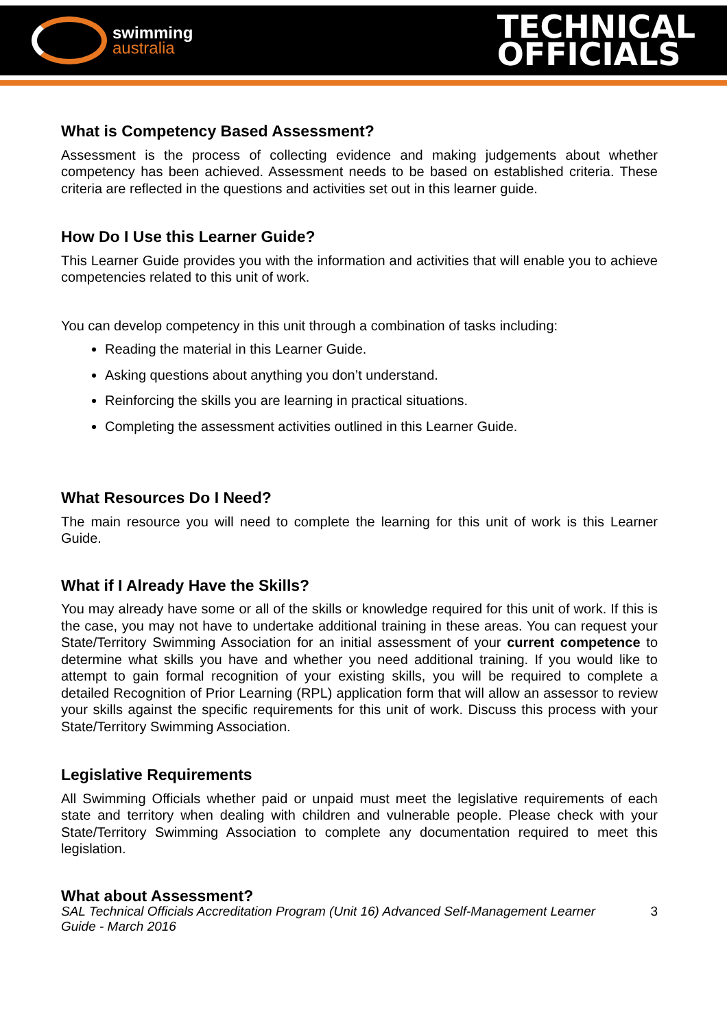swimming
australia
TECHNICAL
OFFICIALS
What is Competency Based Assessment?
Assessment is the process of collecting evidence and making judgements about whether competency has been achieved. Assessment needs to be based on established criteria. These criteria are reflected in the questions and activities set out in this learner guide.
How Do I Use this Learner Guide?
This Learner Guide provides you with the information and activities that will enable you to achieve competencies related to this unit of work.
You can develop competency in this unit through a combination of tasks including:
Reading the material in this Learner Guide.
Asking questions about anything you don’t understand.
Reinforcing the skills you are learning in practical situations.
Completing the assessment activities outlined in this Learner Guide.
What Resources Do I Need?
The main resource you will need to complete the learning for this unit of work is this Learner Guide.
What if I Already Have the Skills?
You may already have some or all of the skills or knowledge required for this unit of work. If this is the case, you may not have to undertake additional training in these areas. You can request your State/Territory Swimming Association for an initial assessment of your current competence to determine what skills you have and whether you need additional training. If you would like to attempt to gain formal recognition of your existing skills, you will be required to complete a detailed Recognition of Prior Learning (RPL) application form that will allow an assessor to review your skills against the specific requirements for this unit of work. Discuss this process with your State/Territory Swimming Association.
Legislative Requirements
All Swimming Officials whether paid or unpaid must meet the legislative requirements of each state and territory when dealing with children and vulnerable people. Please check with your State/Territory Swimming Association to complete any documentation required to meet this legislation.
What about Assessment?
SAL Technical Officials Accreditation Program (Unit 16) Advanced Self-Management Learner
Guide - March 2016
3